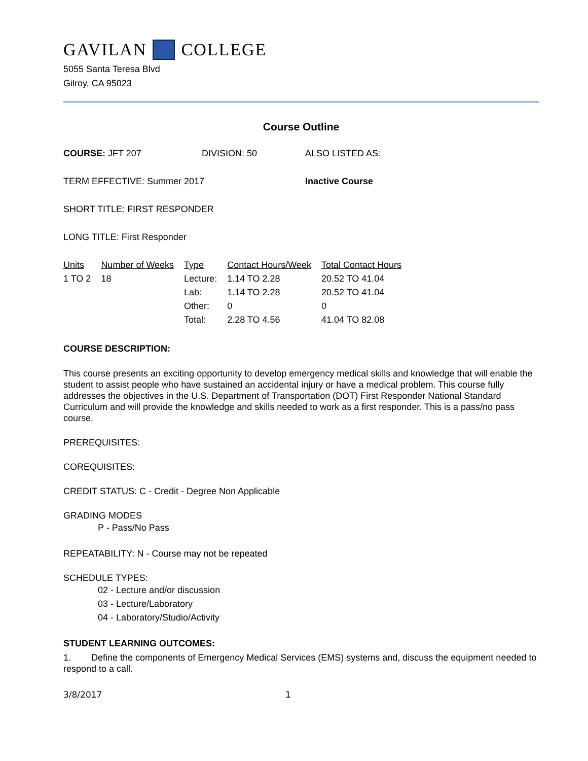GAVILAN COLLEGE
5055 Santa Teresa Blvd
Gilroy, CA 95023
Course Outline
COURSE: JFT 207 DIVISION: 50 ALSO LISTED AS:
TERM EFFECTIVE: Summer 2017 Inactive Course
SHORT TITLE: FIRST RESPONDER
LONG TITLE: First Responder
| Units | Number of Weeks | Type | Contact Hours/Week | Total Contact Hours |
| --- | --- | --- | --- | --- |
| 1 TO 2 | 18 | Lecture: | 1.14 TO 2.28 | 20.52 TO 41.04 |
| | | Lab: | 1.14 TO 2.28 | 20.52 TO 41.04 |
| | | Other: | 0 | 0 |
| | | Total: | 2.28 TO 4.56 | 41.04 TO 82.08 |
COURSE DESCRIPTION:
This course presents an exciting opportunity to develop emergency medical skills and knowledge that will enable the student to assist people who have sustained an accidental injury or have a medical problem. This course fully addresses the objectives in the U.S. Department of Transportation (DOT) First Responder National Standard Curriculum and will provide the knowledge and skills needed to work as a first responder. This is a pass/no pass course.
PREREQUISITES:
COREQUISITES:
CREDIT STATUS: C - Credit - Degree Non Applicable
GRADING MODES
P - Pass/No Pass
REPEATABILITY: N - Course may not be repeated
SCHEDULE TYPES:
02 - Lecture and/or discussion
03 - Lecture/Laboratory
04 - Laboratory/Studio/Activity
STUDENT LEARNING OUTCOMES:
1. Define the components of Emergency Medical Services (EMS) systems and, discuss the equipment needed to respond to a call.
3/8/2017 1